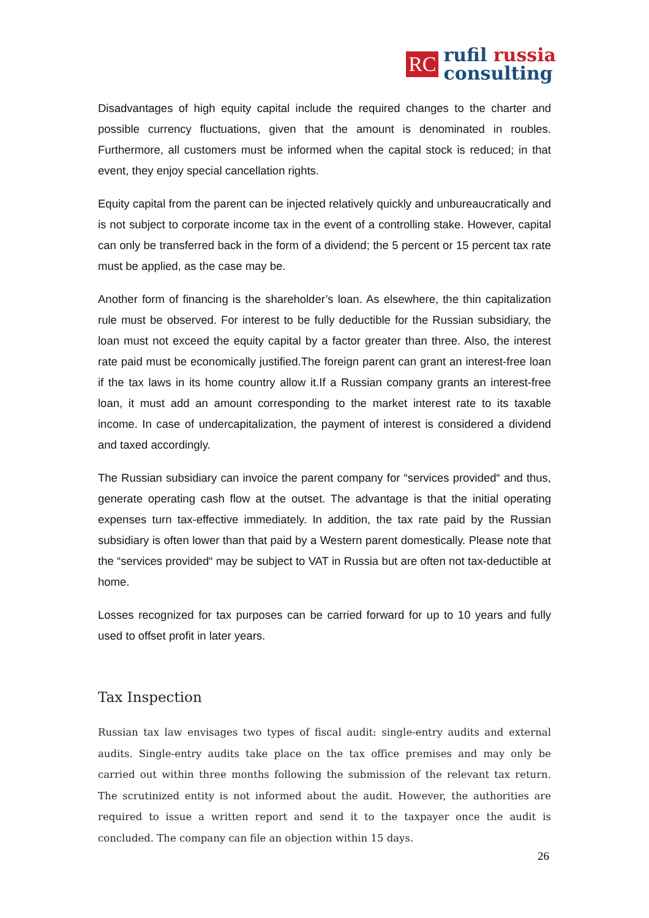RC
rufil russia
consulting
Disadvantages of high equity capital include the required changes to the charter and possible currency fluctuations, given that the amount is denominated in roubles. Furthermore, all customers must be informed when the capital stock is reduced; in that event, they enjoy special cancellation rights.
Equity capital from the parent can be injected relatively quickly and unbureaucratically and is not subject to corporate income tax in the event of a controlling stake. However, capital can only be transferred back in the form of a dividend; the 5 percent or 15 percent tax rate must be applied, as the case may be.
Another form of financing is the shareholder’s loan. As elsewhere, the thin capitalization rule must be observed. For interest to be fully deductible for the Russian subsidiary, the loan must not exceed the equity capital by a factor greater than three. Also, the interest rate paid must be economically justified.The foreign parent can grant an interest-free loan if the tax laws in its home country allow it.If a Russian company grants an interest-free loan, it must add an amount corresponding to the market interest rate to its taxable income. In case of undercapitalization, the payment of interest is considered a dividend and taxed accordingly.
The Russian subsidiary can invoice the parent company for “services provided“ and thus, generate operating cash flow at the outset. The advantage is that the initial operating expenses turn tax-effective immediately. In addition, the tax rate paid by the Russian subsidiary is often lower than that paid by a Western parent domestically. Please note that the “services provided“ may be subject to VAT in Russia but are often not tax-deductible at home.
Losses recognized for tax purposes can be carried forward for up to 10 years and fully used to offset profit in later years.
Tax Inspection
Russian tax law envisages two types of fiscal audit: single-entry audits and external audits. Single-entry audits take place on the tax office premises and may only be carried out within three months following the submission of the relevant tax return. The scrutinized entity is not informed about the audit. However, the authorities are required to issue a written report and send it to the taxpayer once the audit is concluded. The company can file an objection within 15 days.
26